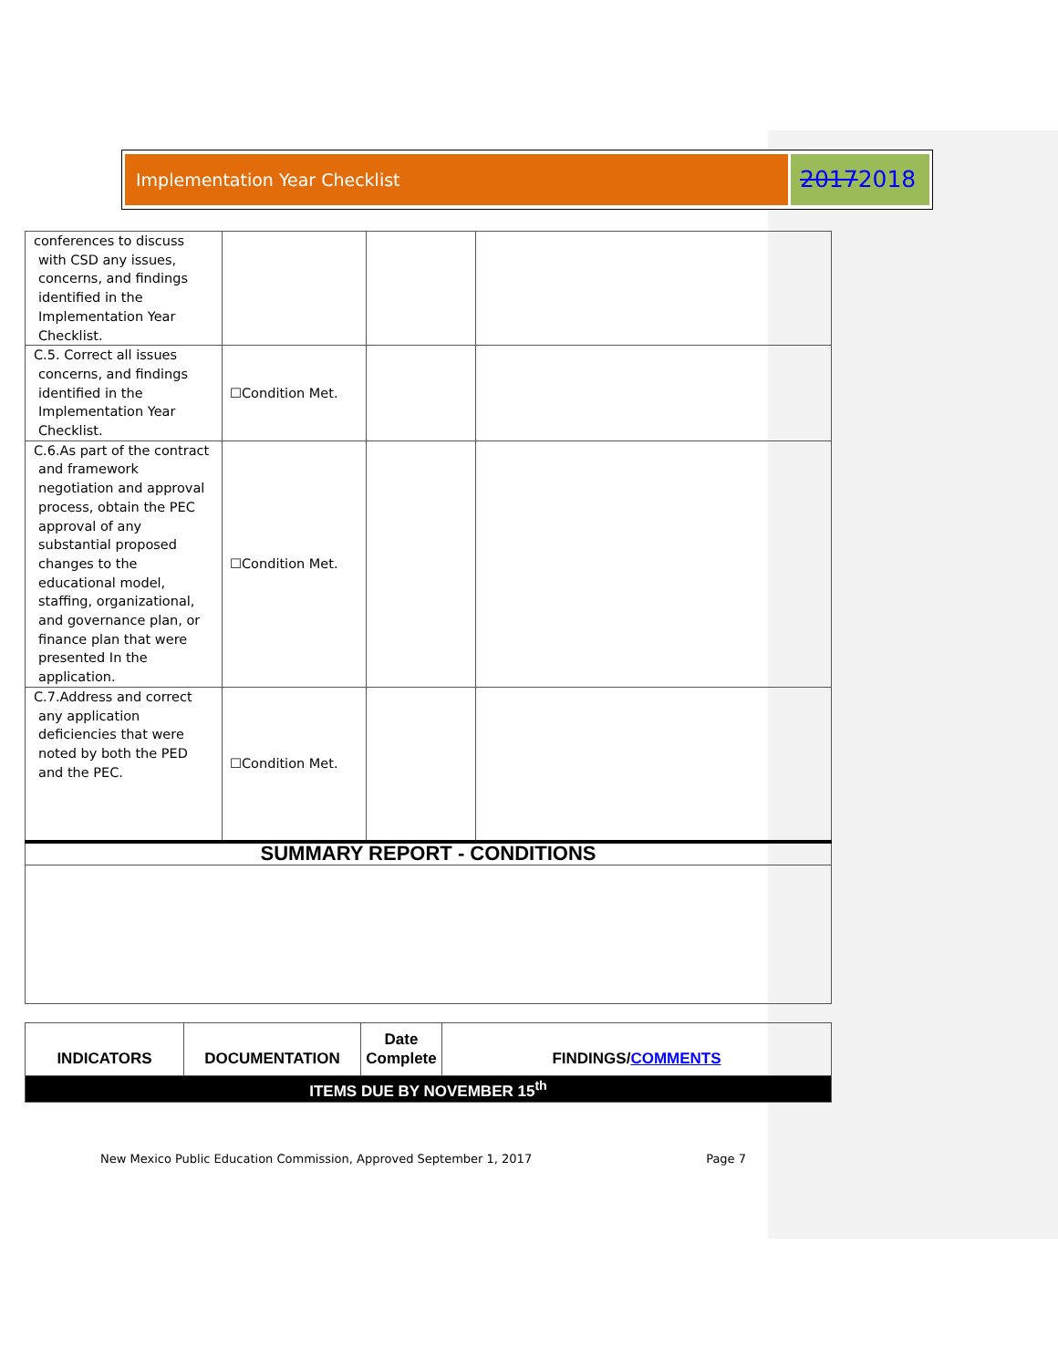Implementation Year Checklist
20172018
| conferences to discuss with CSD any issues, concerns, and findings identified in the Implementation Year Checklist. | | | |
| C.5. Correct all issues concerns, and findings identified in the Implementation Year Checklist. | ☐Condition Met. | | |
| C.6.As part of the contract and framework negotiation and approval process, obtain the PEC approval of any substantial proposed changes to the educational model, staffing, organizational, and governance plan, or finance plan that were presented In the application. | ☐Condition Met. | | |
| C.7.Address and correct any application deficiencies that were noted by both the PED and the PEC. | ☐Condition Met. | | |
| SUMMARY REPORT - CONDITIONS | | | |
| INDICATORS | DOCUMENTATION | Date Complete | FINDINGS/ COMMENTS |
| ITEMS DUE BY NOVEMBER 15<sup>th</sup> | | | |
New Mexico Public Education Commission, Approved September 1, 2017 Page 7